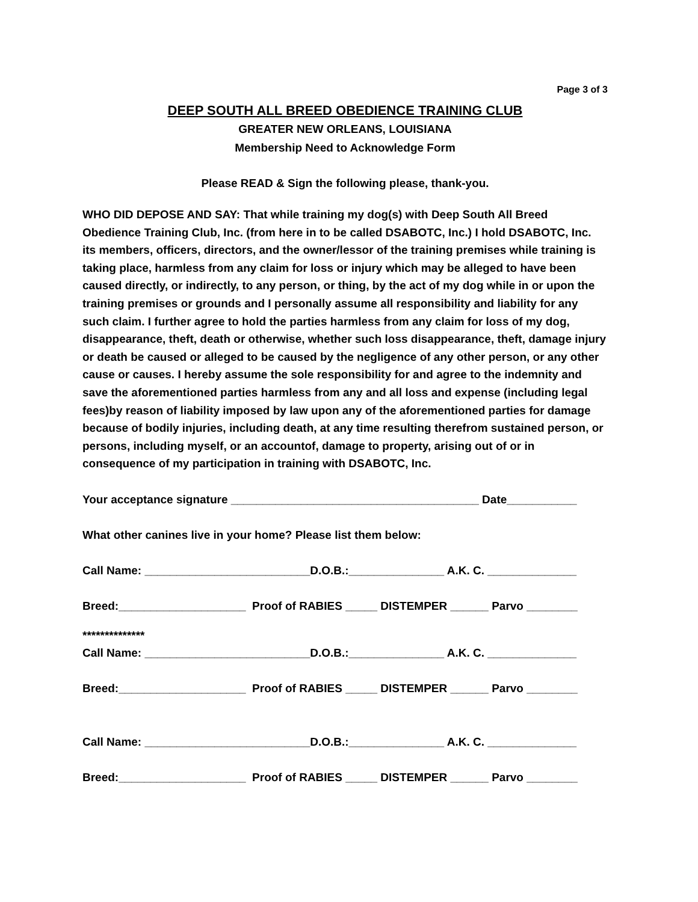Page 3 of 3
DEEP SOUTH ALL BREED OBEDIENCE TRAINING CLUB
GREATER NEW ORLEANS, LOUISIANA
Membership Need to Acknowledge Form
Please READ & Sign the following please, thank-you.
WHO DID DEPOSE AND SAY: That while training my dog(s) with Deep South All Breed Obedience Training Club, Inc. (from here in to be called DSABOTC, Inc.) I hold DSABOTC, Inc. its members, officers, directors, and the owner/lessor of the training premises while training is taking place, harmless from any claim for loss or injury which may be alleged to have been caused directly, or indirectly, to any person, or thing, by the act of my dog while in or upon the training premises or grounds and I personally assume all responsibility and liability for any such claim. I further agree to hold the parties harmless from any claim for loss of my dog, disappearance, theft, death or otherwise, whether such loss disappearance, theft, damage injury or death be caused or alleged to be caused by the negligence of any other person, or any other cause or causes. I hereby assume the sole responsibility for and agree to the indemnity and save the aforementioned parties harmless from any and all loss and expense (including legal fees)by reason of liability imposed by law upon any of the aforementioned parties for damage because of bodily injuries, including death, at any time resulting therefrom sustained person, or persons, including myself, or an accountof, damage to property, arising out of or in consequence of my participation in training with DSABOTC, Inc.
Your acceptance signature _______________________________________ Date___________
What other canines live in your home? Please list them below:
Call Name: __________________________D.O.B.:_______________ A.K. C. ______________
Breed:____________________ Proof of RABIES _____ DISTEMPER ______ Parvo ________
**************
Call Name: __________________________D.O.B.:_______________ A.K. C. ______________
Breed:____________________ Proof of RABIES _____ DISTEMPER ______ Parvo ________
Call Name: __________________________D.O.B.:_______________ A.K. C. ______________
Breed:____________________ Proof of RABIES _____ DISTEMPER ______ Parvo ________